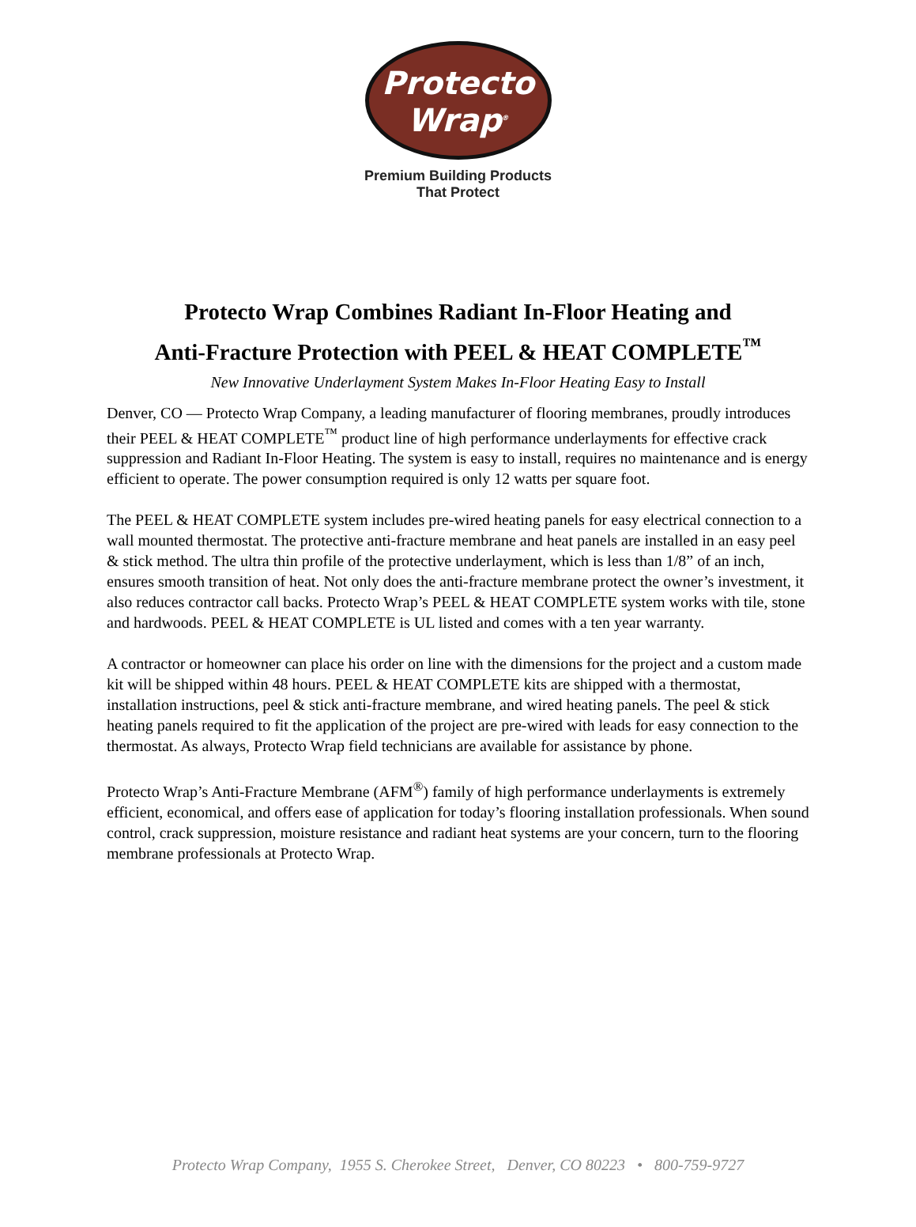Protecto
Wrap<sup>®</sup>
Premium Building Products
That Protect
Protecto Wrap Combines Radiant In-Floor Heating and
Anti-Fracture Protection with PEEL & HEAT COMPLETE<sup>™</sup>
New Innovative Underlayment System Makes In-Floor Heating Easy to Install
Denver, CO — Protecto Wrap Company, a leading manufacturer of flooring membranes, proudly introduces their PEEL & HEAT COMPLETE<sup>™</sup> product line of high performance underlayments for effective crack suppression and Radiant In-Floor Heating. The system is easy to install, requires no maintenance and is energy efficient to operate. The power consumption required is only 12 watts per square foot.
The PEEL & HEAT COMPLETE system includes pre-wired heating panels for easy electrical connection to a wall mounted thermostat. The protective anti-fracture membrane and heat panels are installed in an easy peel & stick method. The ultra thin profile of the protective underlayment, which is less than 1/8” of an inch, ensures smooth transition of heat. Not only does the anti-fracture membrane protect the owner’s investment, it also reduces contractor call backs. Protecto Wrap’s PEEL & HEAT COMPLETE system works with tile, stone and hardwoods. PEEL & HEAT COMPLETE is UL listed and comes with a ten year warranty.
A contractor or homeowner can place his order on line with the dimensions for the project and a custom made kit will be shipped within 48 hours. PEEL & HEAT COMPLETE kits are shipped with a thermostat, installation instructions, peel & stick anti-fracture membrane, and wired heating panels. The peel & stick heating panels required to fit the application of the project are pre-wired with leads for easy connection to the thermostat. As always, Protecto Wrap field technicians are available for assistance by phone.
Protecto Wrap’s Anti-Fracture Membrane (AFM<sup>®</sup>) family of high performance underlayments is extremely efficient, economical, and offers ease of application for today’s flooring installation professionals. When sound control, crack suppression, moisture resistance and radiant heat systems are your concern, turn to the flooring membrane professionals at Protecto Wrap.
Protecto Wrap Company, 1955 S. Cherokee Street, Denver, CO 80223 • 800-759-9727